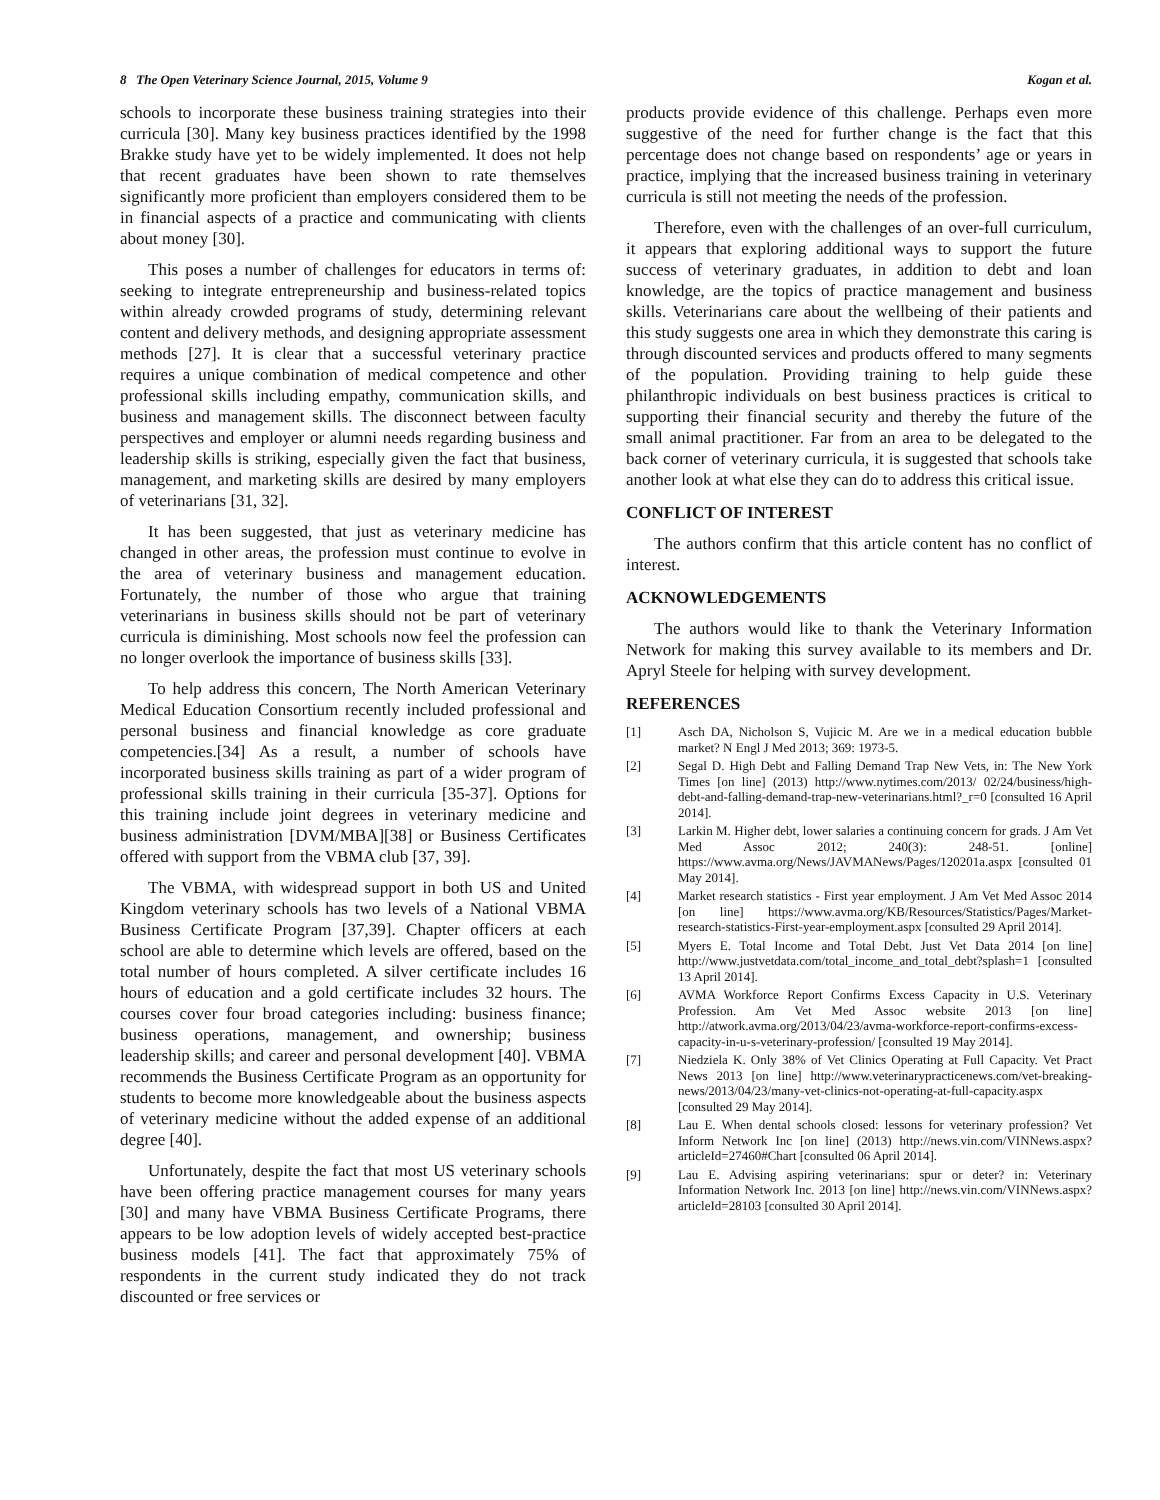8 The Open Veterinary Science Journal, 2015, Volume 9 Kogan et al.
schools to incorporate these business training strategies into their curricula [30]. Many key business practices identified by the 1998 Brakke study have yet to be widely implemented. It does not help that recent graduates have been shown to rate themselves significantly more proficient than employers considered them to be in financial aspects of a practice and communicating with clients about money [30].
This poses a number of challenges for educators in terms of: seeking to integrate entrepreneurship and business-related topics within already crowded programs of study, determining relevant content and delivery methods, and designing appropriate assessment methods [27]. It is clear that a successful veterinary practice requires a unique combination of medical competence and other professional skills including empathy, communication skills, and business and management skills. The disconnect between faculty perspectives and employer or alumni needs regarding business and leadership skills is striking, especially given the fact that business, management, and marketing skills are desired by many employers of veterinarians [31, 32].
It has been suggested, that just as veterinary medicine has changed in other areas, the profession must continue to evolve in the area of veterinary business and management education. Fortunately, the number of those who argue that training veterinarians in business skills should not be part of veterinary curricula is diminishing. Most schools now feel the profession can no longer overlook the importance of business skills [33].
To help address this concern, The North American Veterinary Medical Education Consortium recently included professional and personal business and financial knowledge as core graduate competencies.[34] As a result, a number of schools have incorporated business skills training as part of a wider program of professional skills training in their curricula [35-37]. Options for this training include joint degrees in veterinary medicine and business administration [DVM/MBA][38] or Business Certificates offered with support from the VBMA club [37, 39].
The VBMA, with widespread support in both US and United Kingdom veterinary schools has two levels of a National VBMA Business Certificate Program [37,39]. Chapter officers at each school are able to determine which levels are offered, based on the total number of hours completed. A silver certificate includes 16 hours of education and a gold certificate includes 32 hours. The courses cover four broad categories including: business finance; business operations, management, and ownership; business leadership skills; and career and personal development [40]. VBMA recommends the Business Certificate Program as an opportunity for students to become more knowledgeable about the business aspects of veterinary medicine without the added expense of an additional degree [40].
Unfortunately, despite the fact that most US veterinary schools have been offering practice management courses for many years [30] and many have VBMA Business Certificate Programs, there appears to be low adoption levels of widely accepted best-practice business models [41]. The fact that approximately 75% of respondents in the current study indicated they do not track discounted or free services or
products provide evidence of this challenge. Perhaps even more suggestive of the need for further change is the fact that this percentage does not change based on respondents’ age or years in practice, implying that the increased business training in veterinary curricula is still not meeting the needs of the profession.
Therefore, even with the challenges of an over-full curriculum, it appears that exploring additional ways to support the future success of veterinary graduates, in addition to debt and loan knowledge, are the topics of practice management and business skills. Veterinarians care about the wellbeing of their patients and this study suggests one area in which they demonstrate this caring is through discounted services and products offered to many segments of the population. Providing training to help guide these philanthropic individuals on best business practices is critical to supporting their financial security and thereby the future of the small animal practitioner. Far from an area to be delegated to the back corner of veterinary curricula, it is suggested that schools take another look at what else they can do to address this critical issue.
CONFLICT OF INTEREST
The authors confirm that this article content has no conflict of interest.
ACKNOWLEDGEMENTS
The authors would like to thank the Veterinary Information Network for making this survey available to its members and Dr. Apryl Steele for helping with survey development.
REFERENCES
[1] Asch DA, Nicholson S, Vujicic M. Are we in a medical education bubble market? N Engl J Med 2013; 369: 1973-5.
[2] Segal D. High Debt and Falling Demand Trap New Vets, in: The New York Times [on line] (2013) http://www.nytimes.com/2013/ 02/24/business/high-debt-and-falling-demand-trap-new-veterinarians.html?_r=0 [consulted 16 April 2014].
[3] Larkin M. Higher debt, lower salaries a continuing concern for grads. J Am Vet Med Assoc 2012; 240(3): 248-51. [online] https://www.avma.org/News/JAVMANews/Pages/120201a.aspx [consulted 01 May 2014].
[4] Market research statistics - First year employment. J Am Vet Med Assoc 2014 [on line] https://www.avma.org/KB/Resources/Statistics/Pages/Market-research-statistics-First-year-employment.aspx [consulted 29 April 2014].
[5] Myers E. Total Income and Total Debt. Just Vet Data 2014 [on line] http://www.justvetdata.com/total_income_and_total_debt?splash=1 [consulted 13 April 2014].
[6] AVMA Workforce Report Confirms Excess Capacity in U.S. Veterinary Profession. Am Vet Med Assoc website 2013 [on line] http://atwork.avma.org/2013/04/23/avma-workforce-report-confirms-excess-capacity-in-u-s-veterinary-profession/ [consulted 19 May 2014].
[7] Niedziela K. Only 38% of Vet Clinics Operating at Full Capacity. Vet Pract News 2013 [on line] http://www.veterinarypracticenews.com/vet-breaking-news/2013/04/23/many-vet-clinics-not-operating-at-full-capacity.aspx [consulted 29 May 2014].
[8] Lau E. When dental schools closed: lessons for veterinary profession? Vet Inform Network Inc [on line] (2013) http://news.vin.com/VINNews.aspx?articleId=27460#Chart [consulted 06 April 2014].
[9] Lau E. Advising aspiring veterinarians: spur or deter? in: Veterinary Information Network Inc. 2013 [on line] http://news.vin.com/VINNews.aspx?articleId=28103 [consulted 30 April 2014].